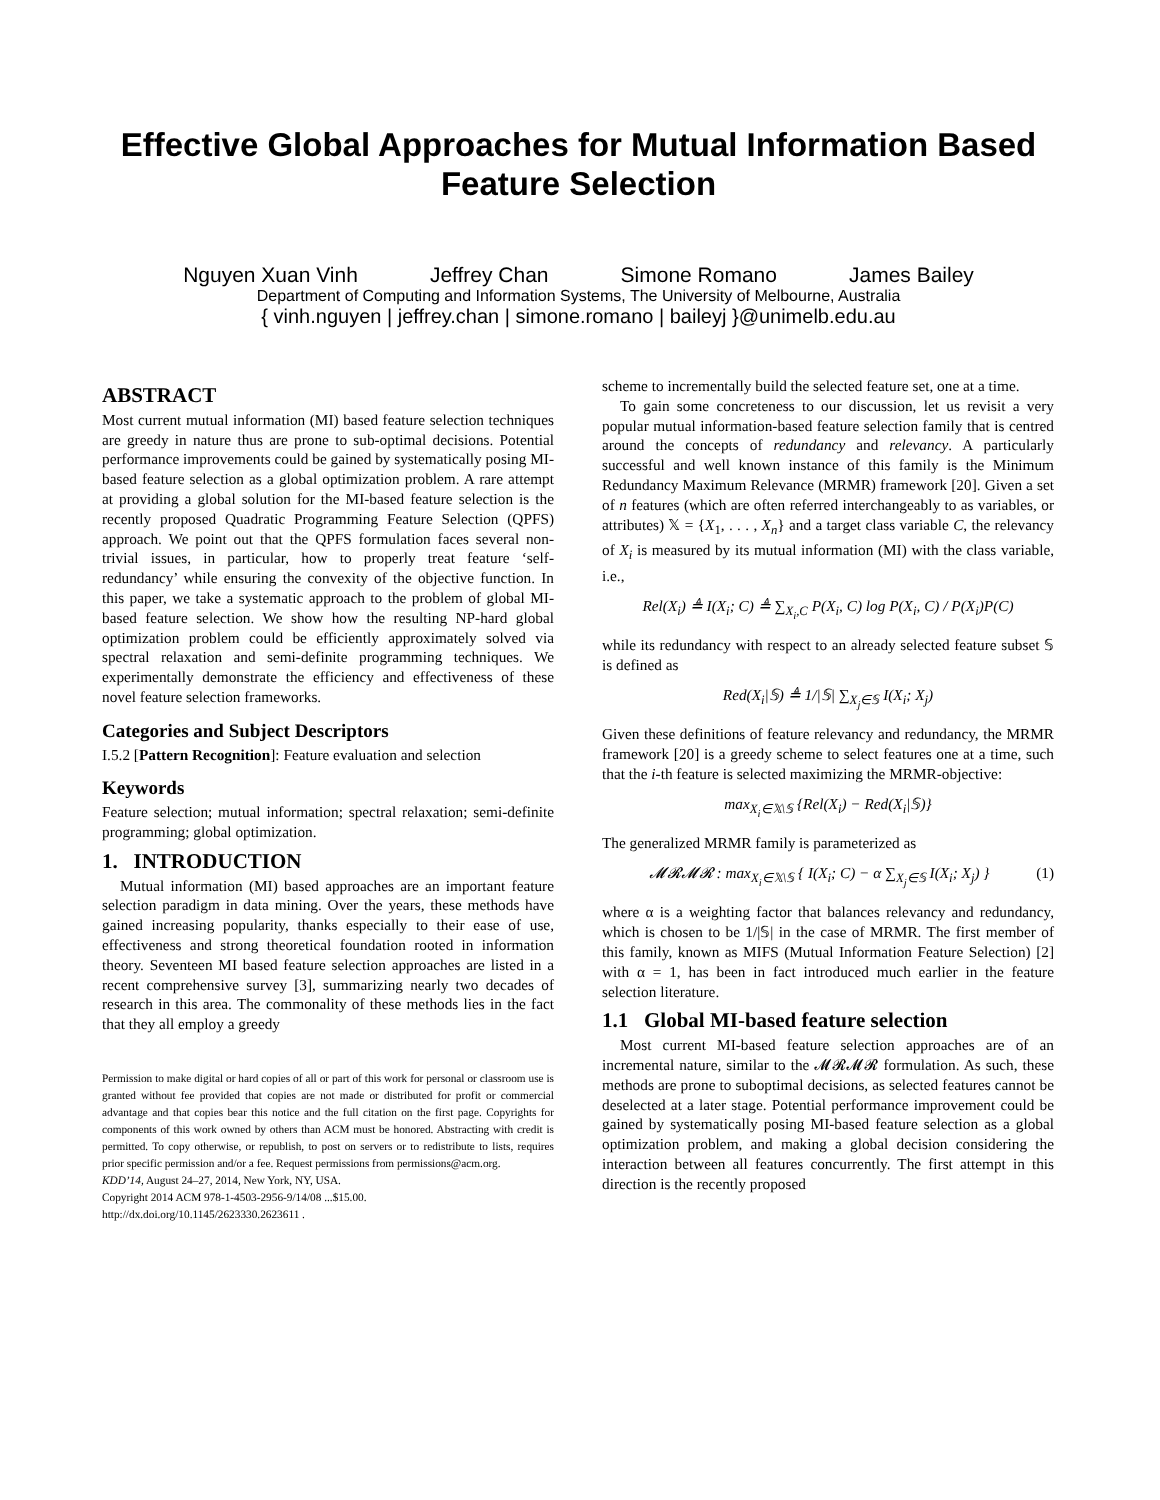Effective Global Approaches for Mutual Information Based Feature Selection
Nguyen Xuan Vinh Jeffrey Chan Simone Romano James Bailey
Department of Computing and Information Systems, The University of Melbourne, Australia
{ vinh.nguyen | jeffrey.chan | simone.romano | baileyj }@unimelb.edu.au
ABSTRACT
Most current mutual information (MI) based feature selection techniques are greedy in nature thus are prone to sub-optimal decisions. Potential performance improvements could be gained by systematically posing MI-based feature selection as a global optimization problem. A rare attempt at providing a global solution for the MI-based feature selection is the recently proposed Quadratic Programming Feature Selection (QPFS) approach. We point out that the QPFS formulation faces several non-trivial issues, in particular, how to properly treat feature ‘self-redundancy’ while ensuring the convexity of the objective function. In this paper, we take a systematic approach to the problem of global MI-based feature selection. We show how the resulting NP-hard global optimization problem could be efficiently approximately solved via spectral relaxation and semi-definite programming techniques. We experimentally demonstrate the efficiency and effectiveness of these novel feature selection frameworks.
Categories and Subject Descriptors
I.5.2 [Pattern Recognition]: Feature evaluation and selection
Keywords
Feature selection; mutual information; spectral relaxation; semi-definite programming; global optimization.
1. INTRODUCTION
Mutual information (MI) based approaches are an important feature selection paradigm in data mining. Over the years, these methods have gained increasing popularity, thanks especially to their ease of use, effectiveness and strong theoretical foundation rooted in information theory. Seventeen MI based feature selection approaches are listed in a recent comprehensive survey [3], summarizing nearly two decades of research in this area. The commonality of these methods lies in the fact that they all employ a greedy
Permission to make digital or hard copies of all or part of this work for personal or classroom use is granted without fee provided that copies are not made or distributed for profit or commercial advantage and that copies bear this notice and the full citation on the first page. Copyrights for components of this work owned by others than ACM must be honored. Abstracting with credit is permitted. To copy otherwise, or republish, to post on servers or to redistribute to lists, requires prior specific permission and/or a fee. Request permissions from permissions@acm.org.
KDD’14, August 24–27, 2014, New York, NY, USA.
Copyright 2014 ACM 978-1-4503-2956-9/14/08 ...$15.00.
http://dx.doi.org/10.1145/2623330.2623611 .
scheme to incrementally build the selected feature set, one at a time.
To gain some concreteness to our discussion, let us revisit a very popular mutual information-based feature selection family that is centred around the concepts of redundancy and relevancy. A particularly successful and well known instance of this family is the Minimum Redundancy Maximum Relevance (MRMR) framework [20]. Given a set of n features (which are often referred interchangeably to as variables, or attributes) 𝕏 = {X<sub>1</sub>, . . . , X<sub>n</sub>} and a target class variable C, the relevancy of X<sub>i</sub> is measured by its mutual information (MI) with the class variable, i.e.,
Rel(X<sub>i</sub>) ≜ I(X<sub>i</sub>; C) ≜ ∑<sub>X<sub>i</sub>,C</sub> P(X<sub>i</sub>, C) log P(X<sub>i</sub>, C) / P(X<sub>i</sub>)P(C)
while its redundancy with respect to an already selected feature subset 𝕊 is defined as
Red(X<sub>i</sub>|𝕊) ≜ 1/|𝕊| ∑<sub>X<sub>j</sub>∈𝕊</sub> I(X<sub>i</sub>; X<sub>j</sub>)
Given these definitions of feature relevancy and redundancy, the MRMR framework [20] is a greedy scheme to select features one at a time, such that the i-th feature is selected maximizing the MRMR-objective:
max<sub>X<sub>i</sub>∈𝕏\𝕊</sub> {Rel(X<sub>i</sub>) − Red(X<sub>i</sub>|𝕊)}
The generalized MRMR family is parameterized as
𝓜𝓡𝓜𝓡 : max<sub>X<sub>i</sub>∈𝕏\𝕊</sub> { I(X<sub>i</sub>; C) − α ∑<sub>X<sub>j</sub>∈𝕊</sub> I(X<sub>i</sub>; X<sub>j</sub>) } (1)
where α is a weighting factor that balances relevancy and redundancy, which is chosen to be 1/|𝕊| in the case of MRMR. The first member of this family, known as MIFS (Mutual Information Feature Selection) [2] with α = 1, has been in fact introduced much earlier in the feature selection literature.
1.1 Global MI-based feature selection
Most current MI-based feature selection approaches are of an incremental nature, similar to the 𝓜𝓡𝓜𝓡 formulation. As such, these methods are prone to suboptimal decisions, as selected features cannot be deselected at a later stage. Potential performance improvement could be gained by systematically posing MI-based feature selection as a global optimization problem, and making a global decision considering the interaction between all features concurrently. The first attempt in this direction is the recently proposed